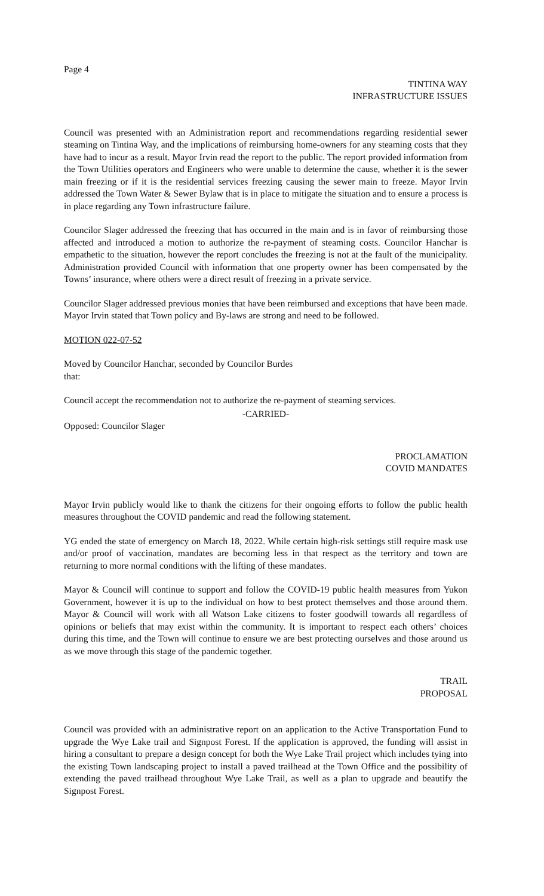Page 4
TINTINA WAY
INFRASTRUCTURE ISSUES
Council was presented with an Administration report and recommendations regarding residential sewer steaming on Tintina Way, and the implications of reimbursing home-owners for any steaming costs that they have had to incur as a result. Mayor Irvin read the report to the public. The report provided information from the Town Utilities operators and Engineers who were unable to determine the cause, whether it is the sewer main freezing or if it is the residential services freezing causing the sewer main to freeze. Mayor Irvin addressed the Town Water & Sewer Bylaw that is in place to mitigate the situation and to ensure a process is in place regarding any Town infrastructure failure.
Councilor Slager addressed the freezing that has occurred in the main and is in favor of reimbursing those affected and introduced a motion to authorize the re-payment of steaming costs. Councilor Hanchar is empathetic to the situation, however the report concludes the freezing is not at the fault of the municipality. Administration provided Council with information that one property owner has been compensated by the Towns’ insurance, where others were a direct result of freezing in a private service.
Councilor Slager addressed previous monies that have been reimbursed and exceptions that have been made. Mayor Irvin stated that Town policy and By-laws are strong and need to be followed.
MOTION 022-07-52
Moved by Councilor Hanchar, seconded by Councilor Burdes
that:
Council accept the recommendation not to authorize the re-payment of steaming services.
-CARRIED-
Opposed: Councilor Slager
PROCLAMATION
COVID MANDATES
Mayor Irvin publicly would like to thank the citizens for their ongoing efforts to follow the public health measures throughout the COVID pandemic and read the following statement.
YG ended the state of emergency on March 18, 2022. While certain high-risk settings still require mask use and/or proof of vaccination, mandates are becoming less in that respect as the territory and town are returning to more normal conditions with the lifting of these mandates.
Mayor & Council will continue to support and follow the COVID-19 public health measures from Yukon Government, however it is up to the individual on how to best protect themselves and those around them. Mayor & Council will work with all Watson Lake citizens to foster goodwill towards all regardless of opinions or beliefs that may exist within the community. It is important to respect each others’ choices during this time, and the Town will continue to ensure we are best protecting ourselves and those around us as we move through this stage of the pandemic together.
TRAIL
PROPOSAL
Council was provided with an administrative report on an application to the Active Transportation Fund to upgrade the Wye Lake trail and Signpost Forest. If the application is approved, the funding will assist in hiring a consultant to prepare a design concept for both the Wye Lake Trail project which includes tying into the existing Town landscaping project to install a paved trailhead at the Town Office and the possibility of extending the paved trailhead throughout Wye Lake Trail, as well as a plan to upgrade and beautify the Signpost Forest.